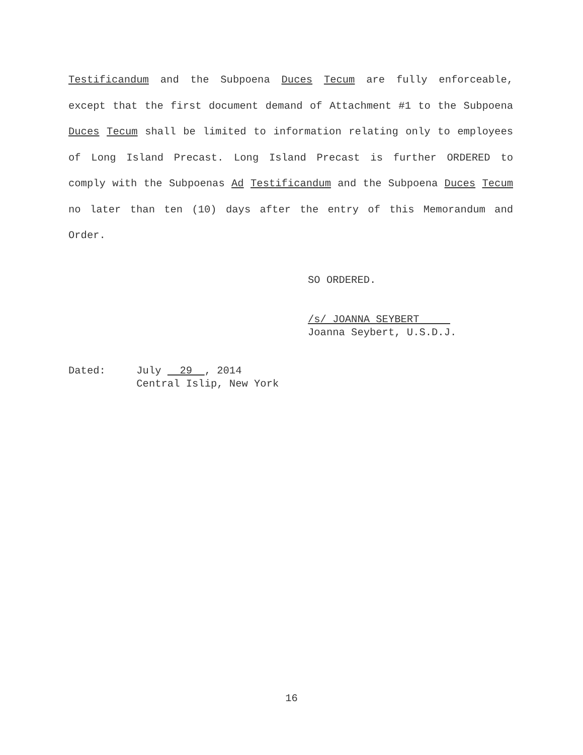Testificandum and the Subpoena Duces Tecum are fully enforceable, except that the first document demand of Attachment #1 to the Subpoena Duces Tecum shall be limited to information relating only to employees of Long Island Precast. Long Island Precast is further ORDERED to comply with the Subpoenas Ad Testificandum and the Subpoena Duces Tecum no later than ten (10) days after the entry of this Memorandum and Order.
SO ORDERED.
/s/ JOANNA SEYBERT
Joanna Seybert, U.S.D.J.
Dated: July 29 , 2014 Central Islip, New York
16